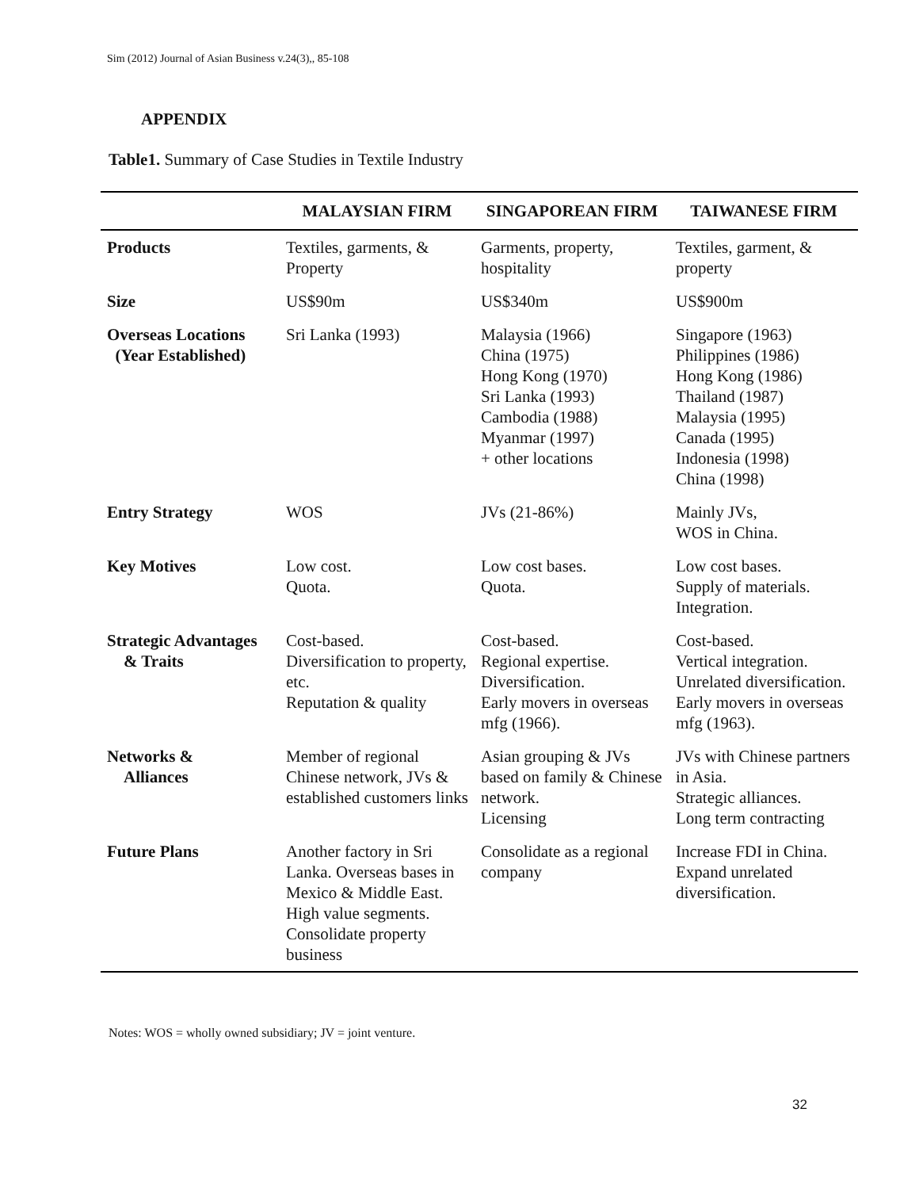Sim (2012) Journal of Asian Business v.24(3),, 85-108
APPENDIX
Table1. Summary of Case Studies in Textile Industry
| | MALAYSIAN FIRM | SINGAPOREAN FIRM | TAIWANESE FIRM |
| --- | --- | --- | --- |
| Products | Textiles, garments, & Property | Garments, property, hospitality | Textiles, garment, & property |
| Size | US$90m | US$340m | US$900m |
| Overseas Locations (Year Established) | Sri Lanka (1993) | Malaysia (1966) China (1975) Hong Kong (1970) Sri Lanka (1993) Cambodia (1988) Myanmar (1997) + other locations | Singapore (1963) Philippines (1986) Hong Kong (1986) Thailand (1987) Malaysia (1995) Canada (1995) Indonesia (1998) China (1998) |
| Entry Strategy | WOS | JVs (21-86%) | Mainly JVs, WOS in China. |
| Key Motives | Low cost. Quota. | Low cost bases. Quota. | Low cost bases. Supply of materials. Integration. |
| Strategic Advantages & Traits | Cost-based. Diversification to property, etc. Reputation & quality | Cost-based. Regional expertise. Diversification. Early movers in overseas mfg (1966). | Cost-based. Vertical integration. Unrelated diversification. Early movers in overseas mfg (1963). |
| Networks & Alliances | Member of regional Chinese network, JVs & established customers links | Asian grouping & JVs based on family & Chinese network. Licensing | JVs with Chinese partners in Asia. Strategic alliances. Long term contracting |
| Future Plans | Another factory in Sri Lanka. Overseas bases in Mexico & Middle East. High value segments. Consolidate property business | Consolidate as a regional company | Increase FDI in China. Expand unrelated diversification. |
Notes: WOS = wholly owned subsidiary; JV = joint venture.
32